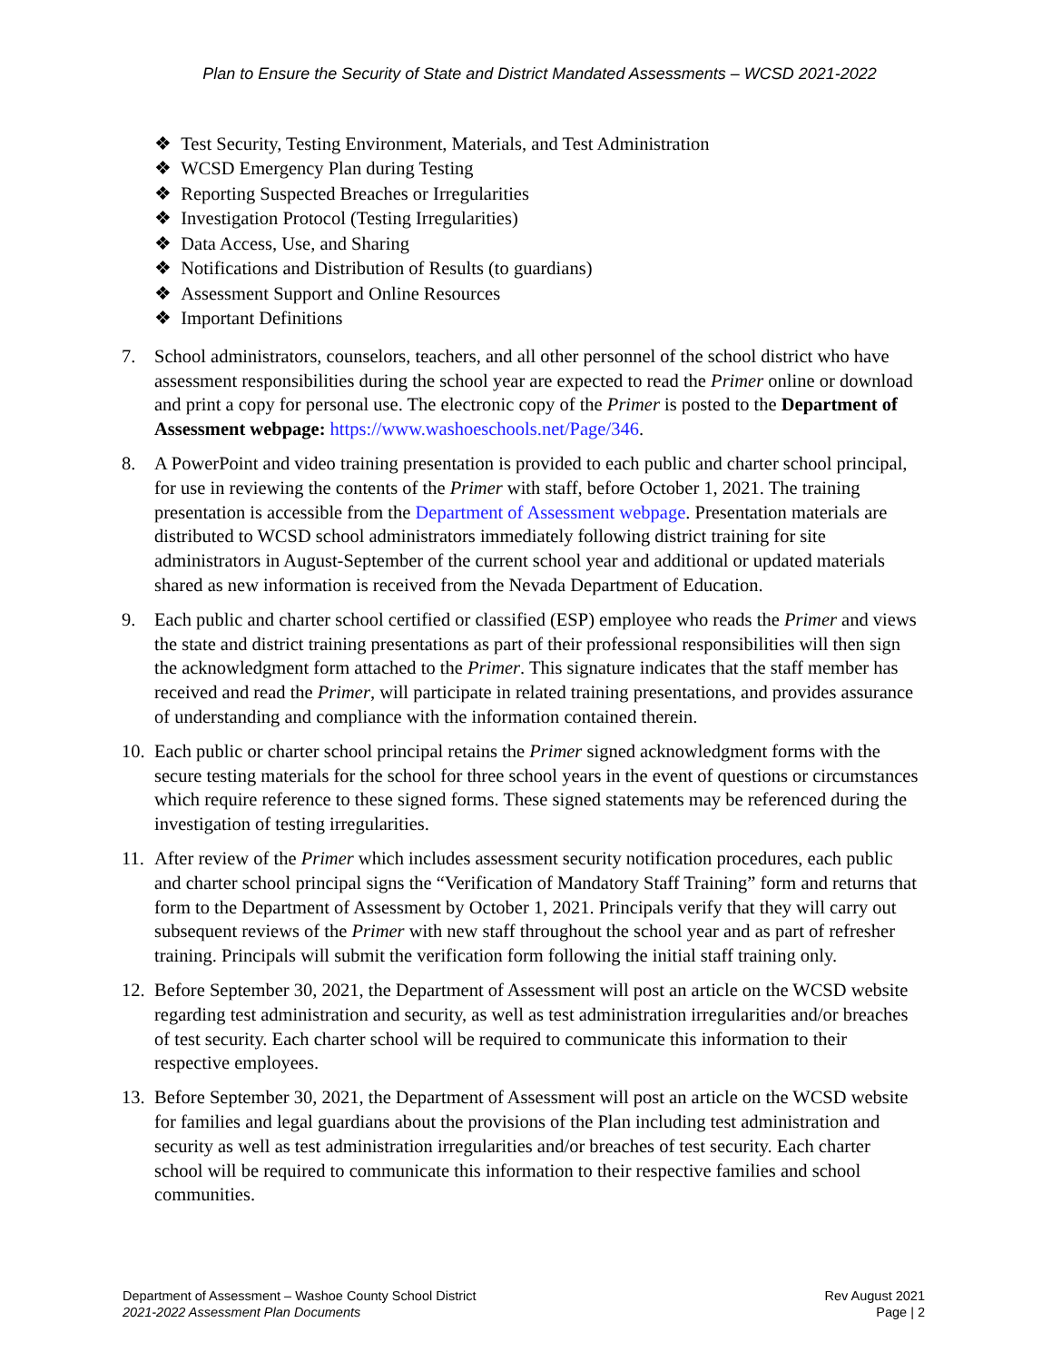Plan to Ensure the Security of State and District Mandated Assessments – WCSD 2021-2022
❖ Test Security, Testing Environment, Materials, and Test Administration
❖ WCSD Emergency Plan during Testing
❖ Reporting Suspected Breaches or Irregularities
❖ Investigation Protocol (Testing Irregularities)
❖ Data Access, Use, and Sharing
❖ Notifications and Distribution of Results (to guardians)
❖ Assessment Support and Online Resources
❖ Important Definitions
7. School administrators, counselors, teachers, and all other personnel of the school district who have assessment responsibilities during the school year are expected to read the Primer online or download and print a copy for personal use. The electronic copy of the Primer is posted to the Department of Assessment webpage: https://www.washoeschools.net/Page/346.
8. A PowerPoint and video training presentation is provided to each public and charter school principal, for use in reviewing the contents of the Primer with staff, before October 1, 2021. The training presentation is accessible from the Department of Assessment webpage. Presentation materials are distributed to WCSD school administrators immediately following district training for site administrators in August-September of the current school year and additional or updated materials shared as new information is received from the Nevada Department of Education.
9. Each public and charter school certified or classified (ESP) employee who reads the Primer and views the state and district training presentations as part of their professional responsibilities will then sign the acknowledgment form attached to the Primer. This signature indicates that the staff member has received and read the Primer, will participate in related training presentations, and provides assurance of understanding and compliance with the information contained therein.
10. Each public or charter school principal retains the Primer signed acknowledgment forms with the secure testing materials for the school for three school years in the event of questions or circumstances which require reference to these signed forms. These signed statements may be referenced during the investigation of testing irregularities.
11. After review of the Primer which includes assessment security notification procedures, each public and charter school principal signs the “Verification of Mandatory Staff Training” form and returns that form to the Department of Assessment by October 1, 2021. Principals verify that they will carry out subsequent reviews of the Primer with new staff throughout the school year and as part of refresher training. Principals will submit the verification form following the initial staff training only.
12. Before September 30, 2021, the Department of Assessment will post an article on the WCSD website regarding test administration and security, as well as test administration irregularities and/or breaches of test security. Each charter school will be required to communicate this information to their respective employees.
13. Before September 30, 2021, the Department of Assessment will post an article on the WCSD website for families and legal guardians about the provisions of the Plan including test administration and security as well as test administration irregularities and/or breaches of test security. Each charter school will be required to communicate this information to their respective families and school communities.
Department of Assessment – Washoe County School District
2021-2022 Assessment Plan Documents
Rev August 2021
Page | 2